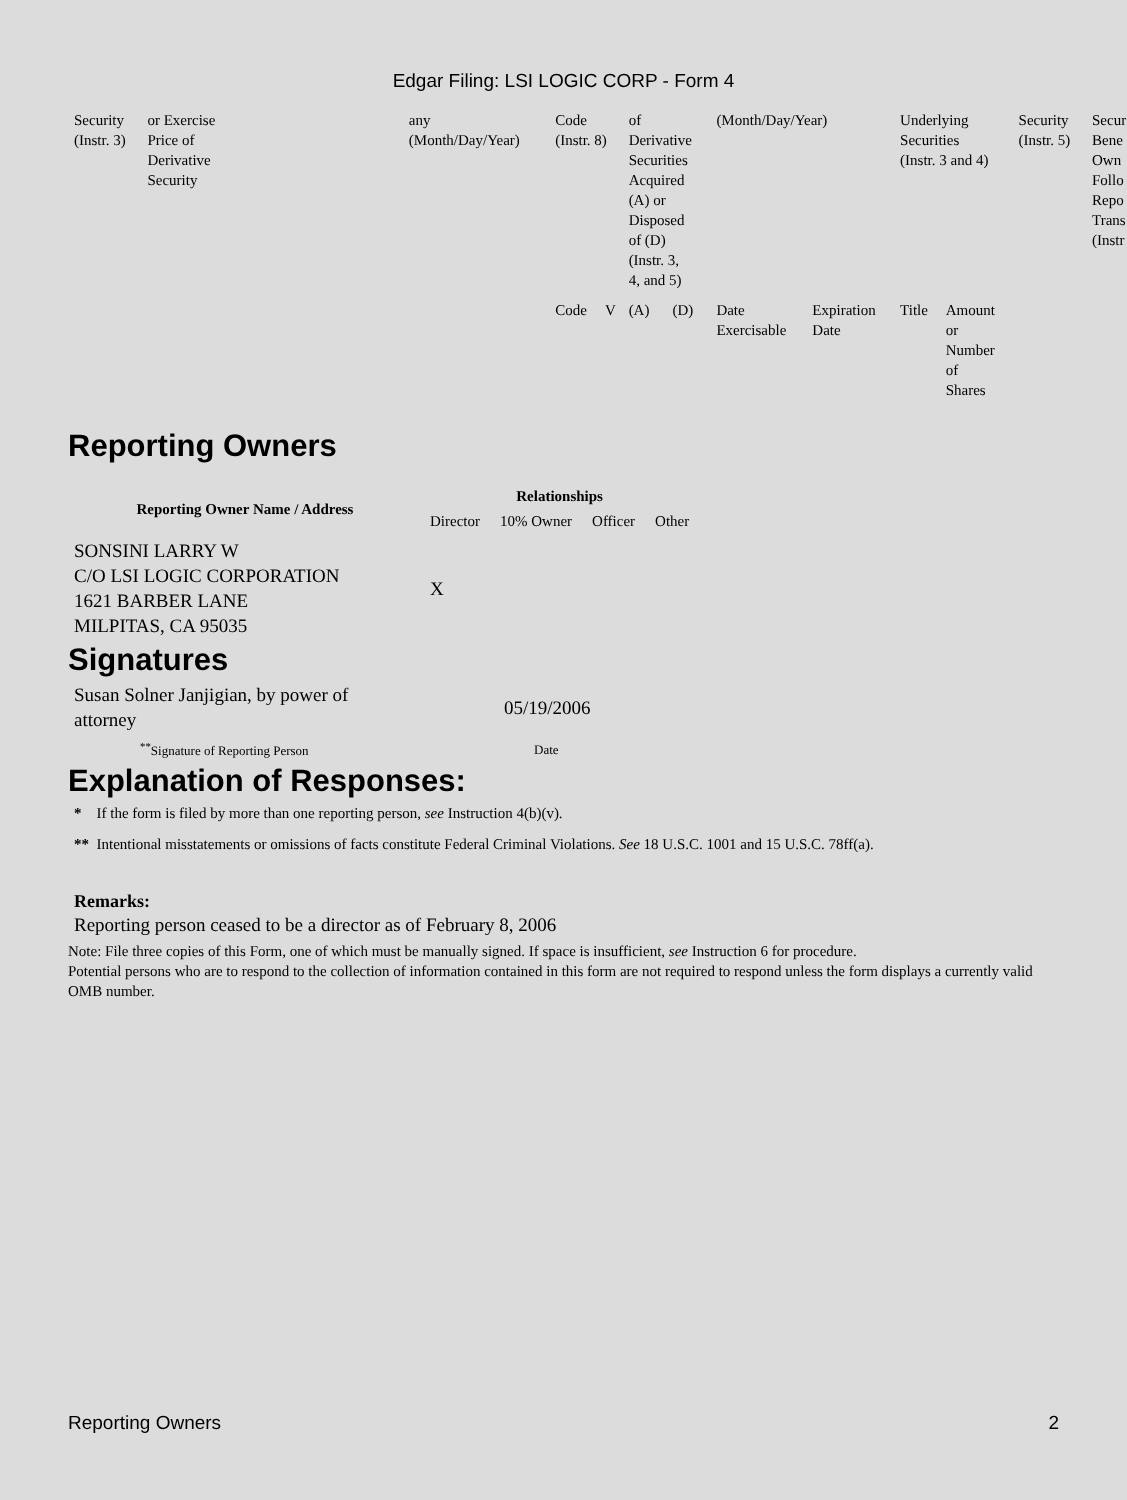Edgar Filing: LSI LOGIC CORP - Form 4
| Security (Instr. 3) | or Exercise Price of Derivative Security | | any (Month/Day/Year) | Code (Instr. 8) | | of Derivative Securities Acquired (A) or Disposed of (D) (Instr. 3, 4, and 5) | | (Month/Day/Year) | | Underlying Securities (Instr. 3 and 4) | | Security (Instr. 5) | Secur Bene Own Follo Repo Trans (Instr |
| | | | | Code | V | (A) | (D) | Date Exercisable | Expiration Date | Title | Amount or Number of Shares | | |
Reporting Owners
| Reporting Owner Name / Address | Relationships | | | |
| --- | --- | --- | --- | --- |
| | Director | 10% Owner | Officer | Other |
| SONSINI LARRY W C/O LSI LOGIC CORPORATION 1621 BARBER LANE MILPITAS, CA 95035 | X | | | |
Signatures
| Susan Solner Janjigian, by power of attorney | 05/19/2006 |
| <sup>**</sup> Signature of Reporting Person | Date |
Explanation of Responses:
* If the form is filed by more than one reporting person, see Instruction 4(b)(v).
** Intentional misstatements or omissions of facts constitute Federal Criminal Violations. See 18 U.S.C. 1001 and 15 U.S.C. 78ff(a).
Remarks:
Reporting person ceased to be a director as of February 8, 2006
Note: File three copies of this Form, one of which must be manually signed. If space is insufficient, see Instruction 6 for procedure.
Potential persons who are to respond to the collection of information contained in this form are not required to respond unless the form displays a currently valid OMB number.
Reporting Owners 2